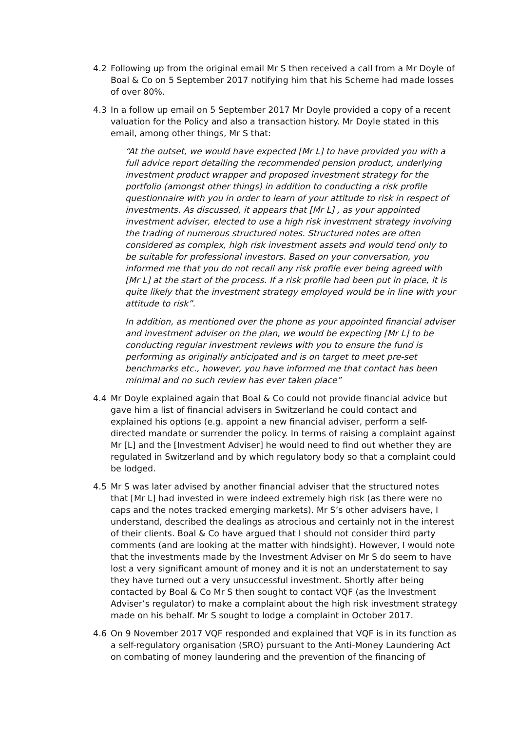4.2 Following up from the original email Mr S then received a call from a Mr Doyle of Boal & Co on 5 September 2017 notifying him that his Scheme had made losses of over 80%.
4.3 In a follow up email on 5 September 2017 Mr Doyle provided a copy of a recent valuation for the Policy and also a transaction history. Mr Doyle stated in this email, among other things, Mr S that:
“At the outset, we would have expected [Mr L] to have provided you with a full advice report detailing the recommended pension product, underlying investment product wrapper and proposed investment strategy for the portfolio (amongst other things) in addition to conducting a risk profile questionnaire with you in order to learn of your attitude to risk in respect of investments. As discussed, it appears that [Mr L] , as your appointed investment adviser, elected to use a high risk investment strategy involving the trading of numerous structured notes. Structured notes are often considered as complex, high risk investment assets and would tend only to be suitable for professional investors. Based on your conversation, you informed me that you do not recall any risk profile ever being agreed with [Mr L] at the start of the process. If a risk profile had been put in place, it is quite likely that the investment strategy employed would be in line with your attitude to risk”.
In addition, as mentioned over the phone as your appointed financial adviser and investment adviser on the plan, we would be expecting [Mr L] to be conducting regular investment reviews with you to ensure the fund is performing as originally anticipated and is on target to meet pre-set benchmarks etc., however, you have informed me that contact has been minimal and no such review has ever taken place”
4.4 Mr Doyle explained again that Boal & Co could not provide financial advice but gave him a list of financial advisers in Switzerland he could contact and explained his options (e.g. appoint a new financial adviser, perform a self- directed mandate or surrender the policy. In terms of raising a complaint against Mr [L] and the [Investment Adviser] he would need to find out whether they are regulated in Switzerland and by which regulatory body so that a complaint could be lodged.
4.5 Mr S was later advised by another financial adviser that the structured notes that [Mr L] had invested in were indeed extremely high risk (as there were no caps and the notes tracked emerging markets). Mr S’s other advisers have, I understand, described the dealings as atrocious and certainly not in the interest of their clients. Boal & Co have argued that I should not consider third party comments (and are looking at the matter with hindsight). However, I would note that the investments made by the Investment Adviser on Mr S do seem to have lost a very significant amount of money and it is not an understatement to say they have turned out a very unsuccessful investment. Shortly after being contacted by Boal & Co Mr S then sought to contact VQF (as the Investment Adviser’s regulator) to make a complaint about the high risk investment strategy made on his behalf. Mr S sought to lodge a complaint in October 2017.
4.6 On 9 November 2017 VQF responded and explained that VQF is in its function as a self-regulatory organisation (SRO) pursuant to the Anti-Money Laundering Act on combating of money laundering and the prevention of the financing of